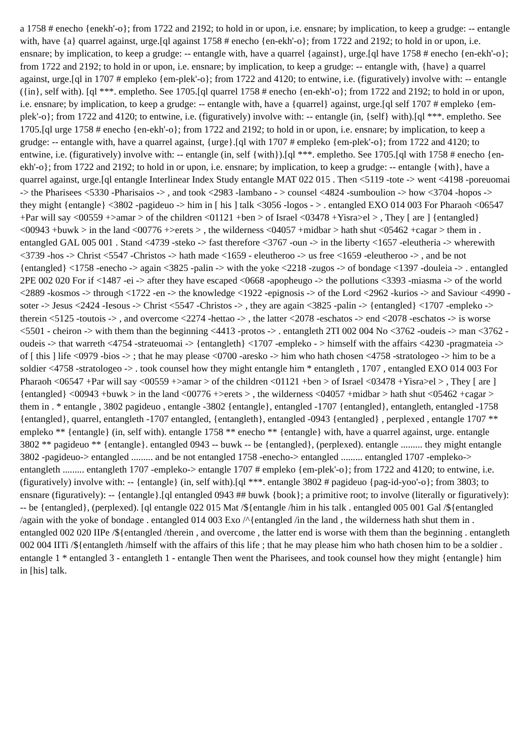a 1758 # enecho {enekh'-o}; from 1722 and 2192; to hold in or upon, i.e. ensnare; by implication, to keep a grudge: -- entangle with, have {a} quarrel against, urge.[ql against 1758 # enecho {en-ekh'-o}; from 1722 and 2192; to hold in or upon, i.e. ensnare; by implication, to keep a grudge: -- entangle with, have a quarrel {against}, urge.[ql have 1758 # enecho {en-ekh'-o}; from 1722 and 2192; to hold in or upon, i.e. ensnare; by implication, to keep a grudge: -- entangle with, {have} a quarrel against, urge.[ql in 1707 # empleko {em-plek'-o}; from 1722 and 4120; to entwine, i.e. (figuratively) involve with: -- entangle ({in}, self with). [ql ***. empletho. See 1705.[ql quarrel 1758 # enecho {en-ekh'-o}; from 1722 and 2192; to hold in or upon, i.e. ensnare; by implication, to keep a grudge: -- entangle with, have a {quarrel} against, urge.[ql self 1707 # empleko {em-plek'-o}; from 1722 and 4120; to entwine, i.e. (figuratively) involve with: -- entangle (in, {self} with).[ql ***. empletho. See 1705.[ql urge 1758 # enecho {en-ekh'-o}; from 1722 and 2192; to hold in or upon, i.e. ensnare; by implication, to keep a grudge: -- entangle with, have a quarrel against, {urge}.[ql with 1707 # empleko {em-plek'-o}; from 1722 and 4120; to entwine, i.e. (figuratively) involve with: -- entangle (in, self {with}).[ql ***. empletho. See 1705.[ql with 1758 # enecho {en-ekh'-o}; from 1722 and 2192; to hold in or upon, i.e. ensnare; by implication, to keep a grudge: -- entangle {with}, have a quarrel against, urge.[ql entangle Interlinear Index Study entangle MAT 022 015 . Then <5119 -tote -> went <4198 -poreuomai -> the Pharisees <5330 -Pharisaios -> , and took <2983 -lambano - > counsel <4824 -sumboulion -> how <3704 -hopos -> they might {entangle} <3802 -pagideuo -> him in [ his ] talk <3056 -logos - > . entangled EXO 014 003 For Pharaoh <06547 +Par will say <00559 +>amar > of the children <01121 +ben > of Israel <03478 +Yisra>el > , They [ are ] {entangled} <00943 +buwk > in the land <00776 +>erets > , the wilderness <04057 +midbar > hath shut <05462 +cagar > them in . entangled GAL 005 001 . Stand <4739 -steko -> fast therefore <3767 -oun -> in the liberty <1657 -eleutheria -> wherewith <3739 -hos -> Christ <5547 -Christos -> hath made <1659 - eleutheroo -> us free <1659 -eleutheroo -> , and be not {entangled} <1758 -enecho -> again <3825 -palin -> with the yoke <2218 -zugos -> of bondage <1397 -douleia -> . entangled 2PE 002 020 For if <1487 -ei -> after they have escaped <0668 -apopheugo -> the pollutions <3393 -miasma -> of the world <2889 -kosmos -> through <1722 -en -> the knowledge <1922 -epignosis -> of the Lord <2962 -kurios -> and Saviour <4990 -soter -> Jesus <2424 -Iesous -> Christ <5547 -Christos -> , they are again <3825 -palin -> {entangled} <1707 -empleko -> therein <5125 -toutois -> , and overcome <2274 -hettao -> , the latter <2078 -eschatos -> end <2078 -eschatos -> is worse <5501 - cheiron -> with them than the beginning <4413 -protos -> . entangleth 2TI 002 004 No <3762 -oudeis -> man <3762 -oudeis -> that warreth <4754 -strateuomai -> {entangleth} <1707 -empleko - > himself with the affairs <4230 -pragmateia -> of [ this ] life <0979 -bios -> ; that he may please <0700 -aresko -> him who hath chosen <4758 -stratologeo -> him to be a soldier <4758 -stratologeo -> . took counsel how they might entangle him * entangleth , 1707 , entangled EXO 014 003 For Pharaoh <06547 +Par will say <00559 +>amar > of the children <01121 +ben > of Israel <03478 +Yisra>el > , They [ are ] {entangled} <00943 +buwk > in the land <00776 +>erets > , the wilderness <04057 +midbar > hath shut <05462 +cagar > them in . * entangle , 3802 pagideuo , entangle -3802 {entangle}, entangled -1707 {entangled}, entangleth, entangled -1758 {entangled}, quarrel, entangleth -1707 entangled, {entangleth}, entangled -0943 {entangled} , perplexed , entangle 1707 ** empleko ** {entangle} (in, self with). entangle 1758 ** enecho ** {entangle} with, have a quarrel against, urge. entangle 3802 ** pagideuo ** {entangle}. entangled 0943 -- buwk -- be {entangled}, (perplexed). entangle ......... they might entangle 3802 -pagideuo-> entangled ......... and be not entangled 1758 -enecho-> entangled ......... entangled 1707 -empleko-> entangleth ......... entangleth 1707 -empleko-> entangle 1707 # empleko {em-plek'-o}; from 1722 and 4120; to entwine, i.e. (figuratively) involve with: -- {entangle} (in, self with).[ql ***. entangle 3802 # pagideuo {pag-id-yoo'-o}; from 3803; to ensnare (figuratively): -- {entangle}.[ql entangled 0943 ## buwk {book}; a primitive root; to involve (literally or figuratively): -- be {entangled}, (perplexed). [ql entangle 022 015 Mat /${entangle /him in his talk . entangled 005 001 Gal /${entangled /again with the yoke of bondage . entangled 014 003 Exo /^{entangled /in the land , the wilderness hath shut them in . entangled 002 020 IIPe /${entangled /therein , and overcome , the latter end is worse with them than the beginning . entangleth 002 004 IITi /${entangleth /himself with the affairs of this life ; that he may please him who hath chosen him to be a soldier . entangle 1 * entangled 3 - entangleth 1 - entangle Then went the Pharisees, and took counsel how they might {entangle} him in [his] talk.